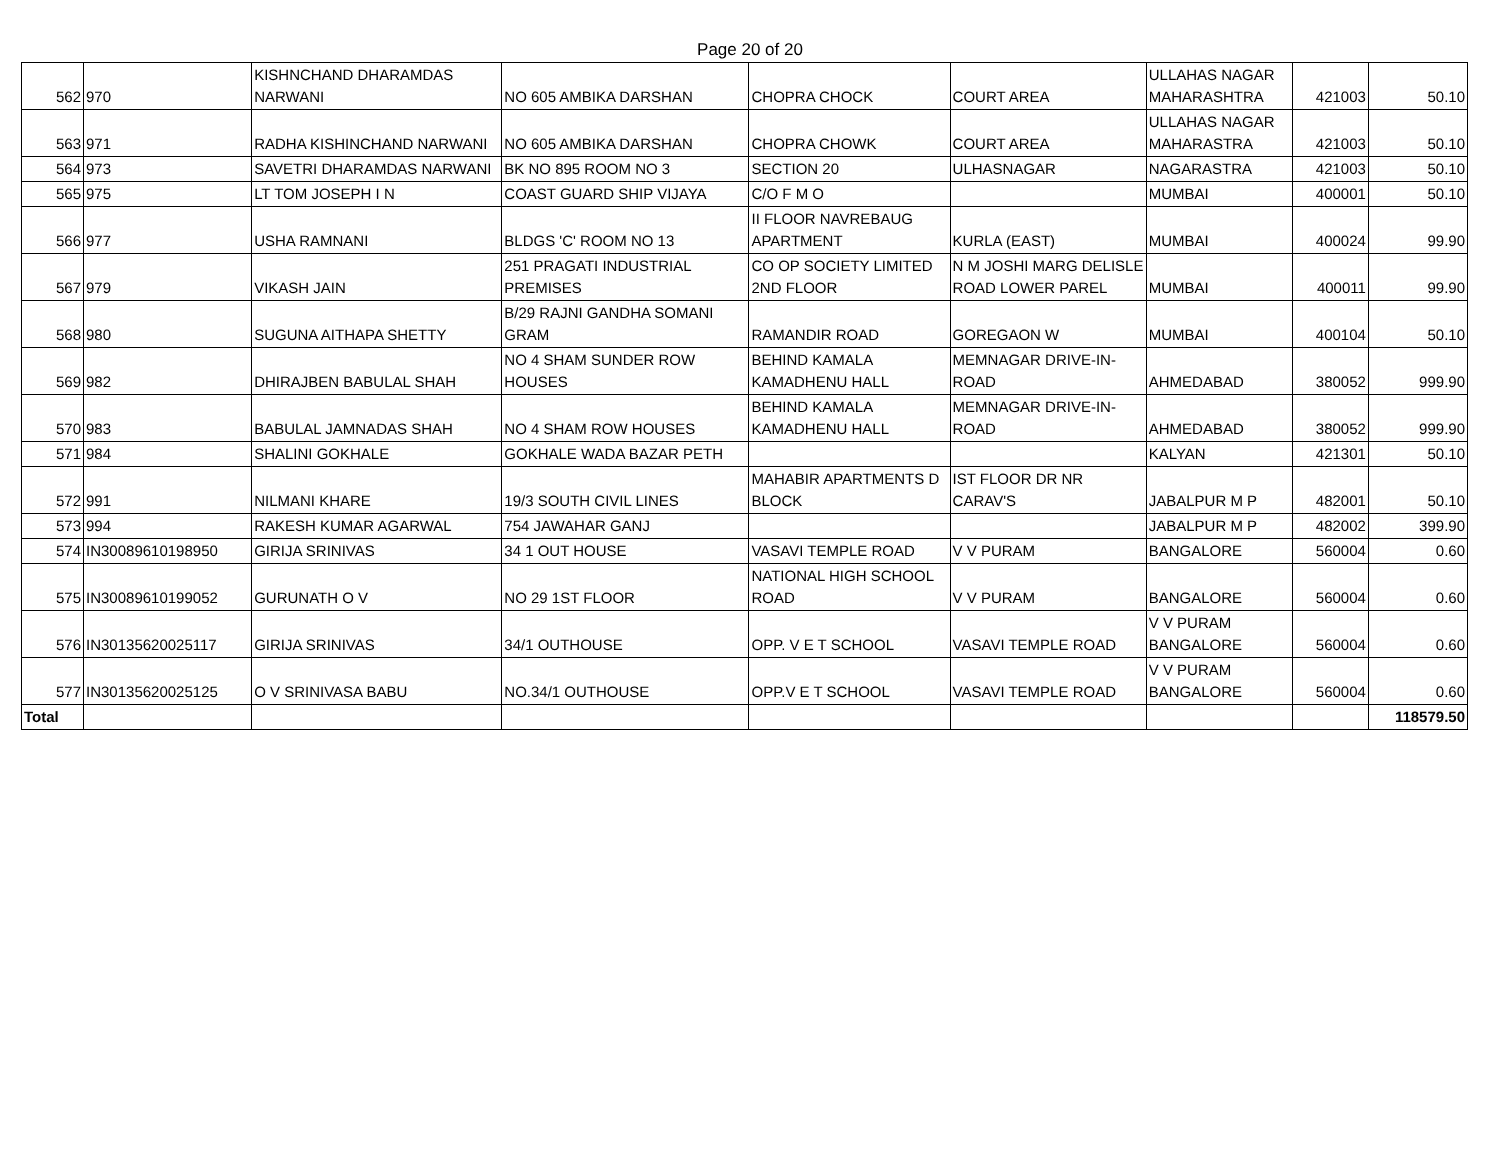Page 20 of 20
| 562 | 970 | KISHNCHAND DHARAMDAS NARWANI | NO 605 AMBIKA DARSHAN | CHOPRA CHOCK | COURT AREA | ULLAHAS NAGAR MAHARASHTRA | 421003 | 50.10 |
| 563 | 971 | RADHA KISHINCHAND NARWANI | NO 605 AMBIKA DARSHAN | CHOPRA CHOWK | COURT AREA | ULLAHAS NAGAR MAHARASTRA | 421003 | 50.10 |
| 564 | 973 | SAVETRI DHARAMDAS NARWANI | BK NO 895 ROOM NO 3 | SECTION 20 | ULHASNAGAR | NAGARASTRA | 421003 | 50.10 |
| 565 | 975 | LT TOM JOSEPH I N | COAST GUARD SHIP VIJAYA | C/O F M O | | MUMBAI | 400001 | 50.10 |
| 566 | 977 | USHA RAMNANI | BLDGS 'C' ROOM NO 13 | II FLOOR NAVREBAUG APARTMENT | KURLA (EAST) | MUMBAI | 400024 | 99.90 |
| 567 | 979 | VIKASH JAIN | 251 PRAGATI INDUSTRIAL PREMISES | CO OP SOCIETY LIMITED 2ND FLOOR | N M JOSHI MARG DELISLE ROAD LOWER PAREL | MUMBAI | 400011 | 99.90 |
| 568 | 980 | SUGUNA AITHAPA SHETTY | B/29 RAJNI GANDHA SOMANI GRAM | RAMANDIR ROAD | GOREGAON W | MUMBAI | 400104 | 50.10 |
| 569 | 982 | DHIRAJBEN BABULAL SHAH | NO 4 SHAM SUNDER ROW HOUSES | BEHIND KAMALA KAMADHENU HALL | MEMNAGAR DRIVE-IN- ROAD | AHMEDABAD | 380052 | 999.90 |
| 570 | 983 | BABULAL JAMNADAS SHAH | NO 4 SHAM ROW HOUSES | BEHIND KAMALA KAMADHENU HALL | MEMNAGAR DRIVE-IN- ROAD | AHMEDABAD | 380052 | 999.90 |
| 571 | 984 | SHALINI GOKHALE | GOKHALE WADA BAZAR PETH | | | KALYAN | 421301 | 50.10 |
| 572 | 991 | NILMANI KHARE | 19/3 SOUTH CIVIL LINES | MAHABIR APARTMENTS D BLOCK | IST FLOOR DR NR CARAV'S | JABALPUR M P | 482001 | 50.10 |
| 573 | 994 | RAKESH KUMAR AGARWAL | 754 JAWAHAR GANJ | | | JABALPUR M P | 482002 | 399.90 |
| 574 | IN30089610198950 | GIRIJA SRINIVAS | 34 1 OUT HOUSE | VASAVI TEMPLE ROAD | V V PURAM | BANGALORE | 560004 | 0.60 |
| 575 | IN30089610199052 | GURUNATH O V | NO 29 1ST FLOOR | NATIONAL HIGH SCHOOL ROAD | V V PURAM | BANGALORE | 560004 | 0.60 |
| 576 | IN30135620025117 | GIRIJA SRINIVAS | 34/1 OUTHOUSE | OPP. V E T SCHOOL | VASAVI TEMPLE ROAD | V V PURAM BANGALORE | 560004 | 0.60 |
| 577 | IN30135620025125 | O V SRINIVASA BABU | NO.34/1 OUTHOUSE | OPP.V E T SCHOOL | VASAVI TEMPLE ROAD | V V PURAM BANGALORE | 560004 | 0.60 |
| Total | | | | | | | | 118579.50 |